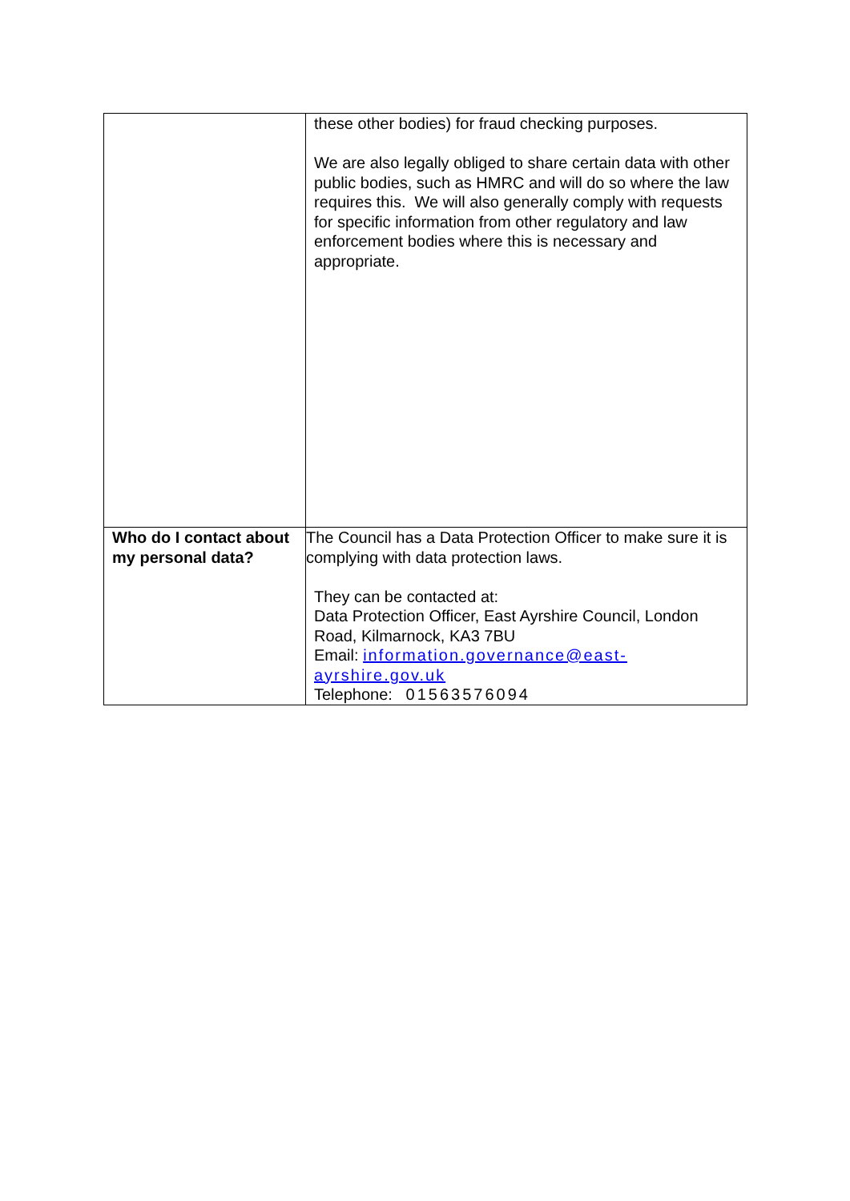| | these other bodies) for fraud checking purposes. We are also legally obliged to share certain data with other public bodies, such as HMRC and will do so where the law requires this. We will also generally comply with requests for specific information from other regulatory and law enforcement bodies where this is necessary and appropriate. |
| Who do I contact about my personal data? | The Council has a Data Protection Officer to make sure it is complying with data protection laws. They can be contacted at: Data Protection Officer, East Ayrshire Council, London Road, Kilmarnock, KA3 7BU Email: information.governance@east-ayrshire.gov.uk Telephone: 01563576094 |